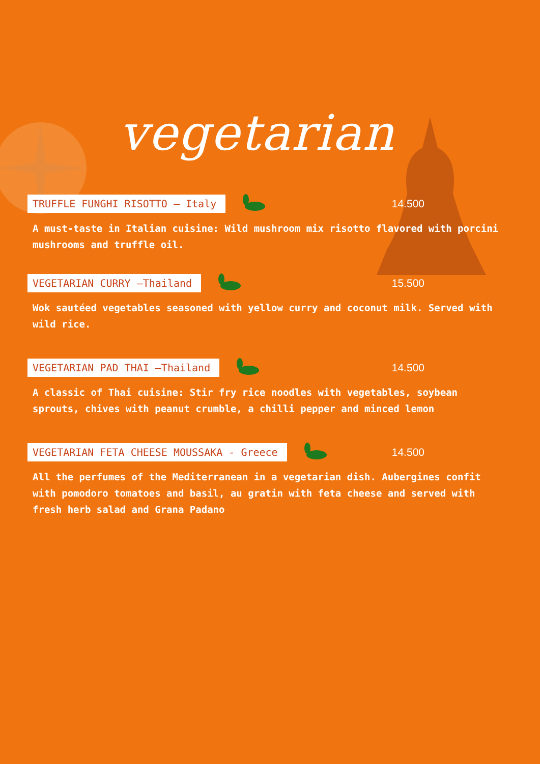vegetarian
TRUFFLE FUNGHI RISOTTO — Italy 14.500
A must-taste in Italian cuisine: Wild mushroom mix risotto flavored with porcini mushrooms and truffle oil.
VEGETARIAN CURRY —Thailand 15.500
Wok sautéed vegetables seasoned with yellow curry and coconut milk. Served with wild rice.
VEGETARIAN PAD THAI —Thailand 14.500
A classic of Thai cuisine: Stir fry rice noodles with vegetables, soybean sprouts, chives with peanut crumble, a chilli pepper and minced lemon
VEGETARIAN FETA CHEESE MOUSSAKA - Greece 14.500
All the perfumes of the Mediterranean in a vegetarian dish. Aubergines confit with pomodoro tomatoes and basil, au gratin with feta cheese and served with fresh herb salad and Grana Padano